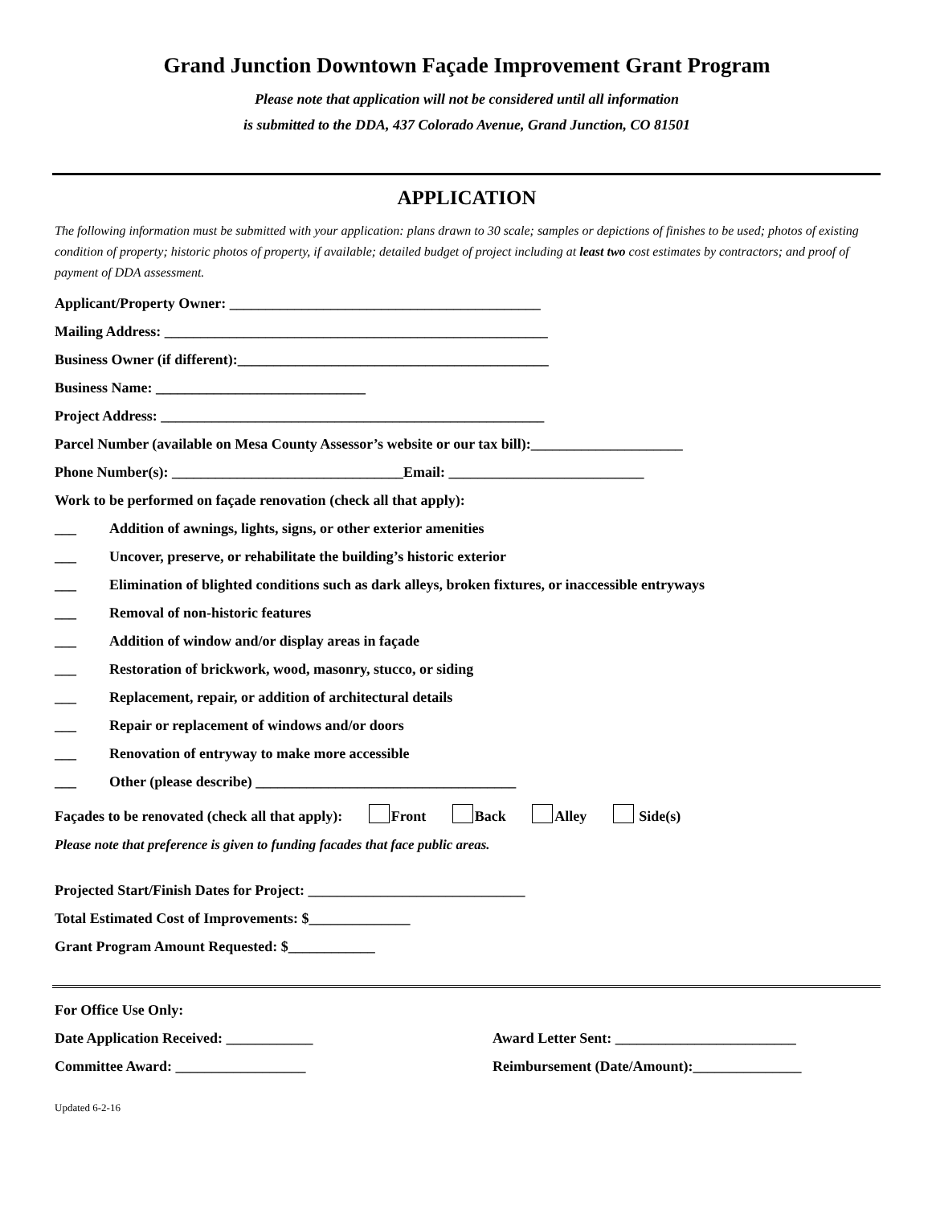Grand Junction Downtown Façade Improvement Grant Program
Please note that application will not be considered until all information
is submitted to the DDA, 437 Colorado Avenue, Grand Junction, CO 81501
APPLICATION
The following information must be submitted with your application: plans drawn to 30 scale; samples or depictions of finishes to be used; photos of existing condition of property; historic photos of property, if available; detailed budget of project including at least two cost estimates by contractors; and proof of payment of DDA assessment.
Applicant/Property Owner: ___________________________________________
Mailing Address: _____________________________________________________
Business Owner (if different):___________________________________________
Business Name: _____________________________
Project Address: _____________________________________________________
Parcel Number (available on Mesa County Assessor’s website or our tax bill):_____________________
Phone Number(s): ________________________________Email: ___________________________
Work to be performed on façade renovation (check all that apply):
___ Addition of awnings, lights, signs, or other exterior amenities
___ Uncover, preserve, or rehabilitate the building’s historic exterior
___ Elimination of blighted conditions such as dark alleys, broken fixtures, or inaccessible entryways
___ Removal of non-historic features
___ Addition of window and/or display areas in façade
___ Restoration of brickwork, wood, masonry, stucco, or siding
___ Replacement, repair, or addition of architectural details
___ Repair or replacement of windows and/or doors
___ Renovation of entryway to make more accessible
___ Other (please describe) ____________________________________
Façades to be renovated (check all that apply): Front Back Alley Side(s)
Please note that preference is given to funding facades that face public areas.
Projected Start/Finish Dates for Project: ______________________________
Total Estimated Cost of Improvements: $______________
Grant Program Amount Requested: $____________
For Office Use Only:
Date Application Received: ____________ Award Letter Sent: _________________________
Committee Award: __________________ Reimbursement (Date/Amount):_______________
Updated 6-2-16